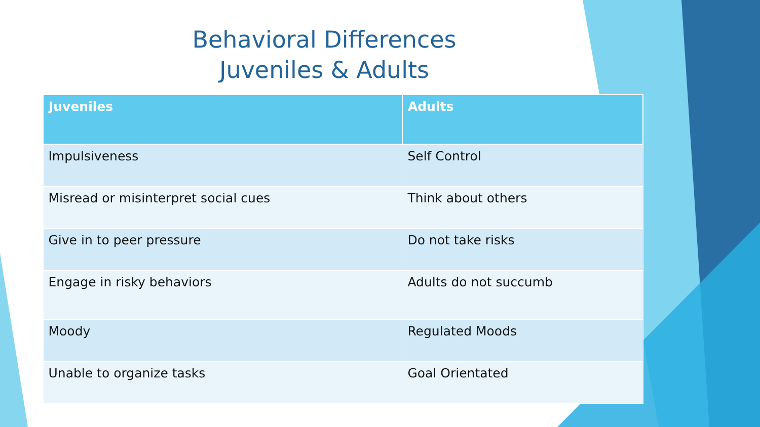Behavioral Differences
Juveniles & Adults
| Juveniles | Adults |
| --- | --- |
| Impulsiveness | Self Control |
| Misread or misinterpret social cues | Think about others |
| Give in to peer pressure | Do not take risks |
| Engage in risky behaviors | Adults do not succumb |
| Moody | Regulated Moods |
| Unable to organize tasks | Goal Orientated |